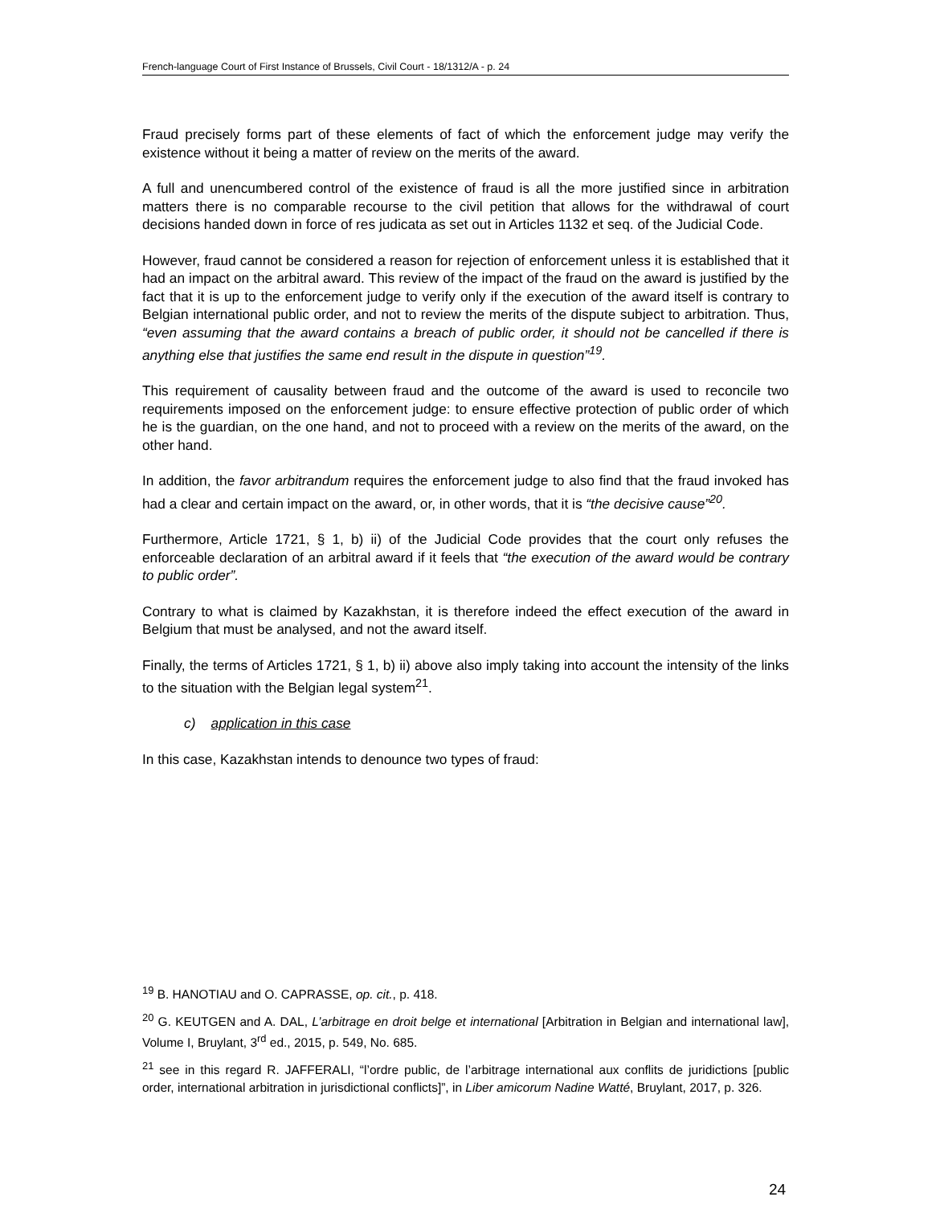French-language Court of First Instance of Brussels, Civil Court - 18/1312/A - p. 24
Fraud precisely forms part of these elements of fact of which the enforcement judge may verify the existence without it being a matter of review on the merits of the award.
A full and unencumbered control of the existence of fraud is all the more justified since in arbitration matters there is no comparable recourse to the civil petition that allows for the withdrawal of court decisions handed down in force of res judicata as set out in Articles 1132 et seq. of the Judicial Code.
However, fraud cannot be considered a reason for rejection of enforcement unless it is established that it had an impact on the arbitral award. This review of the impact of the fraud on the award is justified by the fact that it is up to the enforcement judge to verify only if the execution of the award itself is contrary to Belgian international public order, and not to review the merits of the dispute subject to arbitration. Thus, “even assuming that the award contains a breach of public order, it should not be cancelled if there is anything else that justifies the same end result in the dispute in question”<sup>19</sup>.
This requirement of causality between fraud and the outcome of the award is used to reconcile two requirements imposed on the enforcement judge: to ensure effective protection of public order of which he is the guardian, on the one hand, and not to proceed with a review on the merits of the award, on the other hand.
In addition, the favor arbitrandum requires the enforcement judge to also find that the fraud invoked has had a clear and certain impact on the award, or, in other words, that it is “the decisive cause”<sup>20</sup>.
Furthermore, Article 1721, § 1, b) ii) of the Judicial Code provides that the court only refuses the enforceable declaration of an arbitral award if it feels that “the execution of the award would be contrary to public order”.
Contrary to what is claimed by Kazakhstan, it is therefore indeed the effect execution of the award in Belgium that must be analysed, and not the award itself.
Finally, the terms of Articles 1721, § 1, b) ii) above also imply taking into account the intensity of the links to the situation with the Belgian legal system<sup>21</sup>.
c) application in this case
In this case, Kazakhstan intends to denounce two types of fraud:
<sup>19</sup> B. HANOTIAU and O. CAPRASSE, op. cit., p. 418.
<sup>20</sup> G. KEUTGEN and A. DAL, L’arbitrage en droit belge et international [Arbitration in Belgian and international law], Volume I, Bruylant, 3<sup>rd</sup> ed., 2015, p. 549, No. 685.
<sup>21</sup> see in this regard R. JAFFERALI, “l’ordre public, de l’arbitrage international aux conflits de juridictions [public order, international arbitration in jurisdictional conflicts]”, in Liber amicorum Nadine Watté, Bruylant, 2017, p. 326.
24